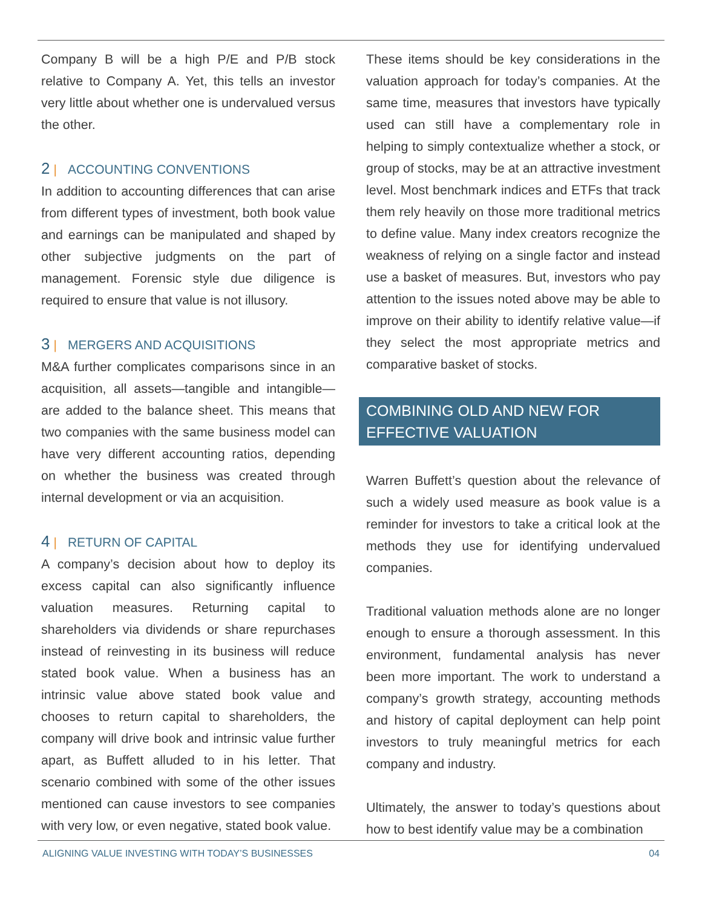Company B will be a high P/E and P/B stock relative to Company A. Yet, this tells an investor very little about whether one is undervalued versus the other.
2 | ACCOUNTING CONVENTIONS
In addition to accounting differences that can arise from different types of investment, both book value and earnings can be manipulated and shaped by other subjective judgments on the part of management. Forensic style due diligence is required to ensure that value is not illusory.
3 | MERGERS AND ACQUISITIONS
M&A further complicates comparisons since in an acquisition, all assets—tangible and intangible—are added to the balance sheet. This means that two companies with the same business model can have very different accounting ratios, depending on whether the business was created through internal development or via an acquisition.
4 | RETURN OF CAPITAL
A company’s decision about how to deploy its excess capital can also significantly influence valuation measures. Returning capital to shareholders via dividends or share repurchases instead of reinvesting in its business will reduce stated book value. When a business has an intrinsic value above stated book value and chooses to return capital to shareholders, the company will drive book and intrinsic value further apart, as Buffett alluded to in his letter. That scenario combined with some of the other issues mentioned can cause investors to see companies with very low, or even negative, stated book value.
These items should be key considerations in the valuation approach for today’s companies. At the same time, measures that investors have typically used can still have a complementary role in helping to simply contextualize whether a stock, or group of stocks, may be at an attractive investment level. Most benchmark indices and ETFs that track them rely heavily on those more traditional metrics to define value. Many index creators recognize the weakness of relying on a single factor and instead use a basket of measures. But, investors who pay attention to the issues noted above may be able to improve on their ability to identify relative value—if they select the most appropriate metrics and comparative basket of stocks.
COMBINING OLD AND NEW FOR
EFFECTIVE VALUATION
Warren Buffett’s question about the relevance of such a widely used measure as book value is a reminder for investors to take a critical look at the methods they use for identifying undervalued companies.
Traditional valuation methods alone are no longer enough to ensure a thorough assessment. In this environment, fundamental analysis has never been more important. The work to understand a company’s growth strategy, accounting methods and history of capital deployment can help point investors to truly meaningful metrics for each company and industry.
Ultimately, the answer to today’s questions about how to best identify value may be a combination
ALIGNING VALUE INVESTING WITH TODAY’S BUSINESSES 04